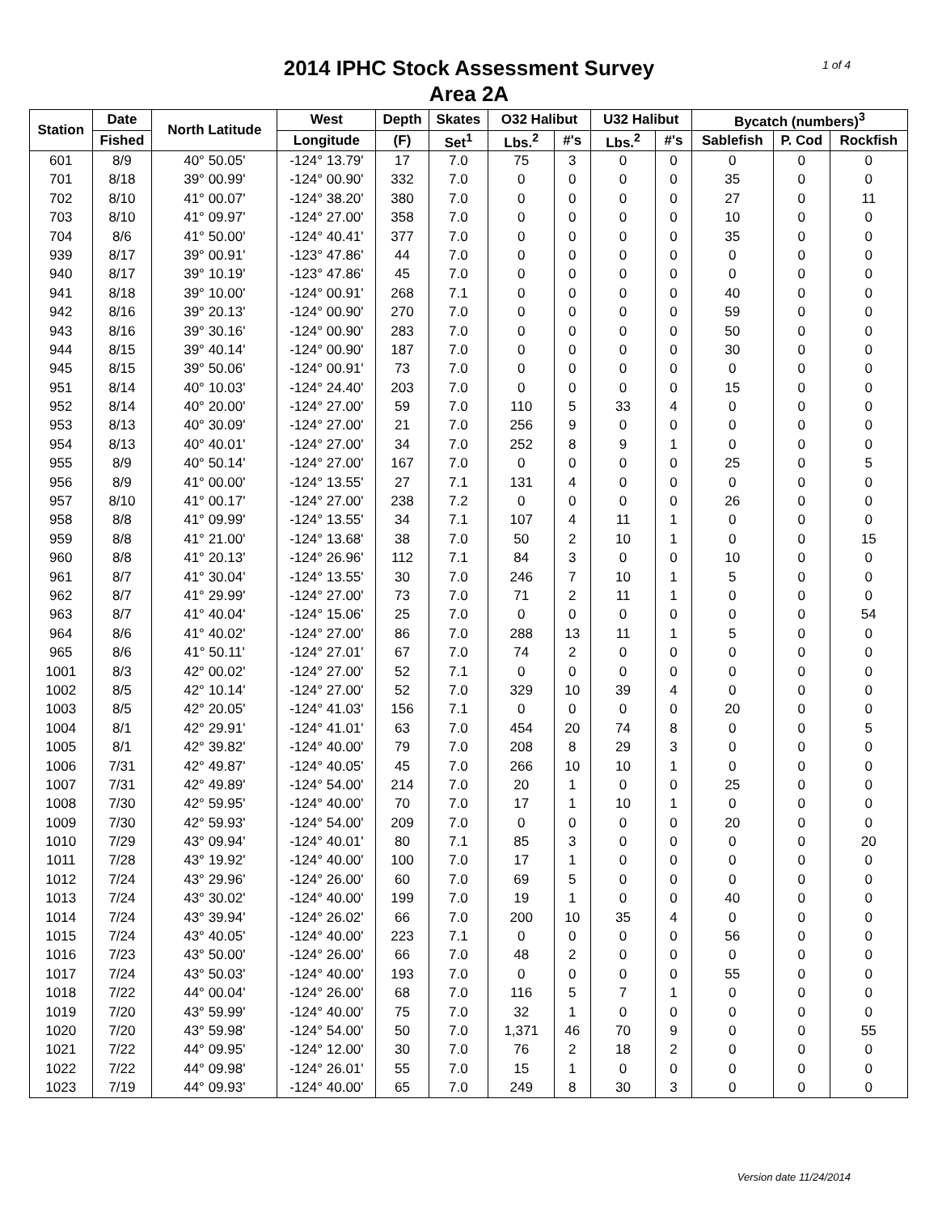1 of 4
2014 IPHC Stock Assessment Survey
Area 2A
| Station | Date | North Latitude | West | Depth | Skates | O32 Halibut | | U32 Halibut | | Bycatch (numbers)<sup>3</sup> | | |
| --- | --- | --- | --- | --- | --- | --- | --- | --- | --- | --- | --- | --- |
| | Fished | | Longitude | (F) | Set<sup>1</sup> | Lbs.<sup>2</sup> | #'s | Lbs.<sup>2</sup> | #'s | Sablefish | P. Cod | Rockfish |
| 601 | 8/9 | 40° 50.05' | -124° 13.79' | 17 | 7.0 | 75 | 3 | 0 | 0 | 0 | 0 | 0 |
| 701 | 8/18 | 39° 00.99' | -124° 00.90' | 332 | 7.0 | 0 | 0 | 0 | 0 | 35 | 0 | 0 |
| 702 | 8/10 | 41° 00.07' | -124° 38.20' | 380 | 7.0 | 0 | 0 | 0 | 0 | 27 | 0 | 11 |
| 703 | 8/10 | 41° 09.97' | -124° 27.00' | 358 | 7.0 | 0 | 0 | 0 | 0 | 10 | 0 | 0 |
| 704 | 8/6 | 41° 50.00' | -124° 40.41' | 377 | 7.0 | 0 | 0 | 0 | 0 | 35 | 0 | 0 |
| 939 | 8/17 | 39° 00.91' | -123° 47.86' | 44 | 7.0 | 0 | 0 | 0 | 0 | 0 | 0 | 0 |
| 940 | 8/17 | 39° 10.19' | -123° 47.86' | 45 | 7.0 | 0 | 0 | 0 | 0 | 0 | 0 | 0 |
| 941 | 8/18 | 39° 10.00' | -124° 00.91' | 268 | 7.1 | 0 | 0 | 0 | 0 | 40 | 0 | 0 |
| 942 | 8/16 | 39° 20.13' | -124° 00.90' | 270 | 7.0 | 0 | 0 | 0 | 0 | 59 | 0 | 0 |
| 943 | 8/16 | 39° 30.16' | -124° 00.90' | 283 | 7.0 | 0 | 0 | 0 | 0 | 50 | 0 | 0 |
| 944 | 8/15 | 39° 40.14' | -124° 00.90' | 187 | 7.0 | 0 | 0 | 0 | 0 | 30 | 0 | 0 |
| 945 | 8/15 | 39° 50.06' | -124° 00.91' | 73 | 7.0 | 0 | 0 | 0 | 0 | 0 | 0 | 0 |
| 951 | 8/14 | 40° 10.03' | -124° 24.40' | 203 | 7.0 | 0 | 0 | 0 | 0 | 15 | 0 | 0 |
| 952 | 8/14 | 40° 20.00' | -124° 27.00' | 59 | 7.0 | 110 | 5 | 33 | 4 | 0 | 0 | 0 |
| 953 | 8/13 | 40° 30.09' | -124° 27.00' | 21 | 7.0 | 256 | 9 | 0 | 0 | 0 | 0 | 0 |
| 954 | 8/13 | 40° 40.01' | -124° 27.00' | 34 | 7.0 | 252 | 8 | 9 | 1 | 0 | 0 | 0 |
| 955 | 8/9 | 40° 50.14' | -124° 27.00' | 167 | 7.0 | 0 | 0 | 0 | 0 | 25 | 0 | 5 |
| 956 | 8/9 | 41° 00.00' | -124° 13.55' | 27 | 7.1 | 131 | 4 | 0 | 0 | 0 | 0 | 0 |
| 957 | 8/10 | 41° 00.17' | -124° 27.00' | 238 | 7.2 | 0 | 0 | 0 | 0 | 26 | 0 | 0 |
| 958 | 8/8 | 41° 09.99' | -124° 13.55' | 34 | 7.1 | 107 | 4 | 11 | 1 | 0 | 0 | 0 |
| 959 | 8/8 | 41° 21.00' | -124° 13.68' | 38 | 7.0 | 50 | 2 | 10 | 1 | 0 | 0 | 15 |
| 960 | 8/8 | 41° 20.13' | -124° 26.96' | 112 | 7.1 | 84 | 3 | 0 | 0 | 10 | 0 | 0 |
| 961 | 8/7 | 41° 30.04' | -124° 13.55' | 30 | 7.0 | 246 | 7 | 10 | 1 | 5 | 0 | 0 |
| 962 | 8/7 | 41° 29.99' | -124° 27.00' | 73 | 7.0 | 71 | 2 | 11 | 1 | 0 | 0 | 0 |
| 963 | 8/7 | 41° 40.04' | -124° 15.06' | 25 | 7.0 | 0 | 0 | 0 | 0 | 0 | 0 | 54 |
| 964 | 8/6 | 41° 40.02' | -124° 27.00' | 86 | 7.0 | 288 | 13 | 11 | 1 | 5 | 0 | 0 |
| 965 | 8/6 | 41° 50.11' | -124° 27.01' | 67 | 7.0 | 74 | 2 | 0 | 0 | 0 | 0 | 0 |
| 1001 | 8/3 | 42° 00.02' | -124° 27.00' | 52 | 7.1 | 0 | 0 | 0 | 0 | 0 | 0 | 0 |
| 1002 | 8/5 | 42° 10.14' | -124° 27.00' | 52 | 7.0 | 329 | 10 | 39 | 4 | 0 | 0 | 0 |
| 1003 | 8/5 | 42° 20.05' | -124° 41.03' | 156 | 7.1 | 0 | 0 | 0 | 0 | 20 | 0 | 0 |
| 1004 | 8/1 | 42° 29.91' | -124° 41.01' | 63 | 7.0 | 454 | 20 | 74 | 8 | 0 | 0 | 5 |
| 1005 | 8/1 | 42° 39.82' | -124° 40.00' | 79 | 7.0 | 208 | 8 | 29 | 3 | 0 | 0 | 0 |
| 1006 | 7/31 | 42° 49.87' | -124° 40.05' | 45 | 7.0 | 266 | 10 | 10 | 1 | 0 | 0 | 0 |
| 1007 | 7/31 | 42° 49.89' | -124° 54.00' | 214 | 7.0 | 20 | 1 | 0 | 0 | 25 | 0 | 0 |
| 1008 | 7/30 | 42° 59.95' | -124° 40.00' | 70 | 7.0 | 17 | 1 | 10 | 1 | 0 | 0 | 0 |
| 1009 | 7/30 | 42° 59.93' | -124° 54.00' | 209 | 7.0 | 0 | 0 | 0 | 0 | 20 | 0 | 0 |
| 1010 | 7/29 | 43° 09.94' | -124° 40.01' | 80 | 7.1 | 85 | 3 | 0 | 0 | 0 | 0 | 20 |
| 1011 | 7/28 | 43° 19.92' | -124° 40.00' | 100 | 7.0 | 17 | 1 | 0 | 0 | 0 | 0 | 0 |
| 1012 | 7/24 | 43° 29.96' | -124° 26.00' | 60 | 7.0 | 69 | 5 | 0 | 0 | 0 | 0 | 0 |
| 1013 | 7/24 | 43° 30.02' | -124° 40.00' | 199 | 7.0 | 19 | 1 | 0 | 0 | 40 | 0 | 0 |
| 1014 | 7/24 | 43° 39.94' | -124° 26.02' | 66 | 7.0 | 200 | 10 | 35 | 4 | 0 | 0 | 0 |
| 1015 | 7/24 | 43° 40.05' | -124° 40.00' | 223 | 7.1 | 0 | 0 | 0 | 0 | 56 | 0 | 0 |
| 1016 | 7/23 | 43° 50.00' | -124° 26.00' | 66 | 7.0 | 48 | 2 | 0 | 0 | 0 | 0 | 0 |
| 1017 | 7/24 | 43° 50.03' | -124° 40.00' | 193 | 7.0 | 0 | 0 | 0 | 0 | 55 | 0 | 0 |
| 1018 | 7/22 | 44° 00.04' | -124° 26.00' | 68 | 7.0 | 116 | 5 | 7 | 1 | 0 | 0 | 0 |
| 1019 | 7/20 | 43° 59.99' | -124° 40.00' | 75 | 7.0 | 32 | 1 | 0 | 0 | 0 | 0 | 0 |
| 1020 | 7/20 | 43° 59.98' | -124° 54.00' | 50 | 7.0 | 1,371 | 46 | 70 | 9 | 0 | 0 | 55 |
| 1021 | 7/22 | 44° 09.95' | -124° 12.00' | 30 | 7.0 | 76 | 2 | 18 | 2 | 0 | 0 | 0 |
| 1022 | 7/22 | 44° 09.98' | -124° 26.01' | 55 | 7.0 | 15 | 1 | 0 | 0 | 0 | 0 | 0 |
| 1023 | 7/19 | 44° 09.93' | -124° 40.00' | 65 | 7.0 | 249 | 8 | 30 | 3 | 0 | 0 | 0 |
Version date 11/24/2014